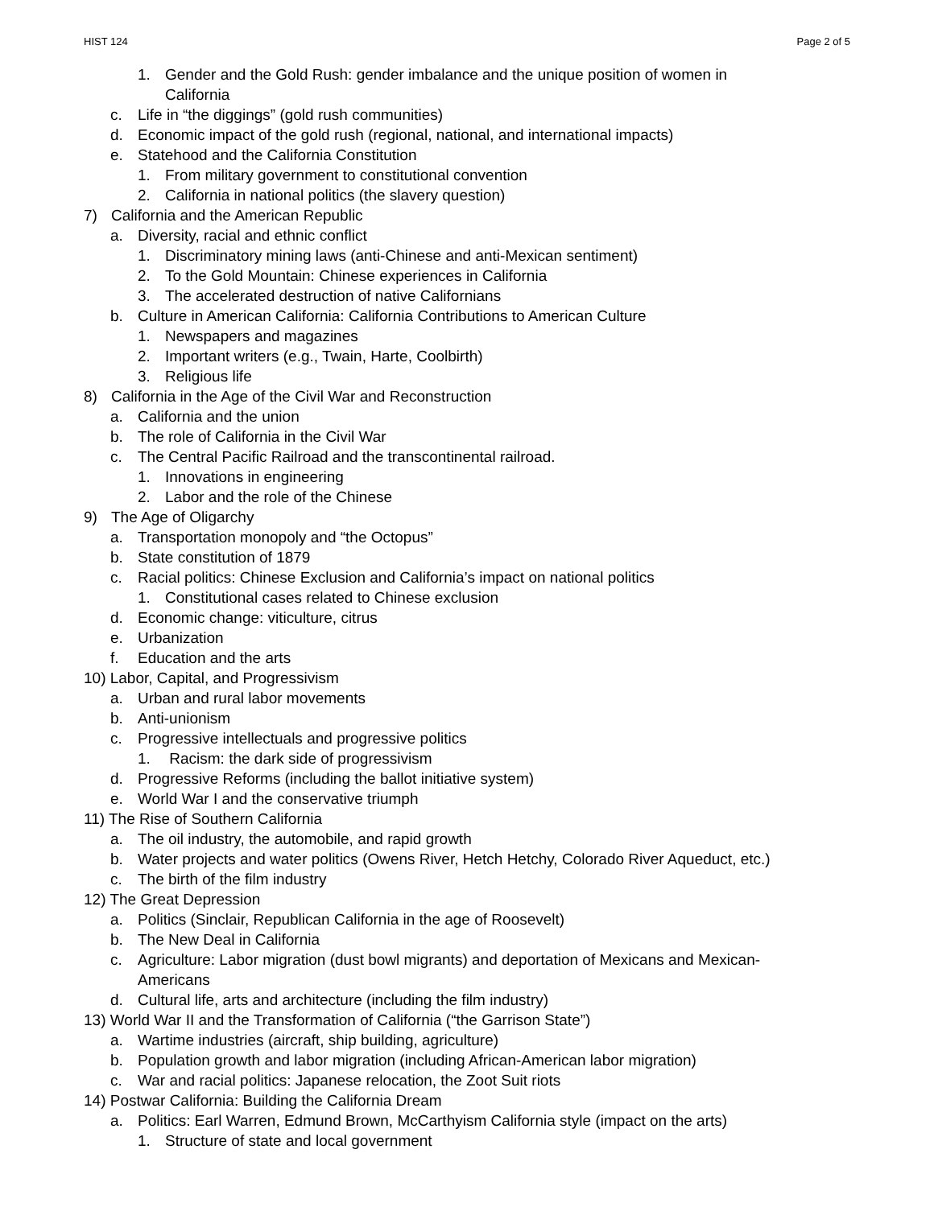HIST 124 Page 2 of 5
1. Gender and the Gold Rush: gender imbalance and the unique position of women in
California
c. Life in “the diggings” (gold rush communities)
d. Economic impact of the gold rush (regional, national, and international impacts)
e. Statehood and the California Constitution
1. From military government to constitutional convention
2. California in national politics (the slavery question)
7) California and the American Republic
a. Diversity, racial and ethnic conflict
1. Discriminatory mining laws (anti-Chinese and anti-Mexican sentiment)
2. To the Gold Mountain: Chinese experiences in California
3. The accelerated destruction of native Californians
b. Culture in American California: California Contributions to American Culture
1. Newspapers and magazines
2. Important writers (e.g., Twain, Harte, Coolbirth)
3. Religious life
8) California in the Age of the Civil War and Reconstruction
a. California and the union
b. The role of California in the Civil War
c. The Central Pacific Railroad and the transcontinental railroad.
1. Innovations in engineering
2. Labor and the role of the Chinese
9) The Age of Oligarchy
a. Transportation monopoly and “the Octopus”
b. State constitution of 1879
c. Racial politics: Chinese Exclusion and California’s impact on national politics
1. Constitutional cases related to Chinese exclusion
d. Economic change: viticulture, citrus
e. Urbanization
f. Education and the arts
10) Labor, Capital, and Progressivism
a. Urban and rural labor movements
b. Anti-unionism
c. Progressive intellectuals and progressive politics
1. Racism: the dark side of progressivism
d. Progressive Reforms (including the ballot initiative system)
e. World War I and the conservative triumph
11) The Rise of Southern California
a. The oil industry, the automobile, and rapid growth
b. Water projects and water politics (Owens River, Hetch Hetchy, Colorado River Aqueduct, etc.)
c. The birth of the film industry
12) The Great Depression
a. Politics (Sinclair, Republican California in the age of Roosevelt)
b. The New Deal in California
c. Agriculture: Labor migration (dust bowl migrants) and deportation of Mexicans and Mexican-
Americans
d. Cultural life, arts and architecture (including the film industry)
13) World War II and the Transformation of California (“the Garrison State”)
a. Wartime industries (aircraft, ship building, agriculture)
b. Population growth and labor migration (including African-American labor migration)
c. War and racial politics: Japanese relocation, the Zoot Suit riots
14) Postwar California: Building the California Dream
a. Politics: Earl Warren, Edmund Brown, McCarthyism California style (impact on the arts)
1. Structure of state and local government